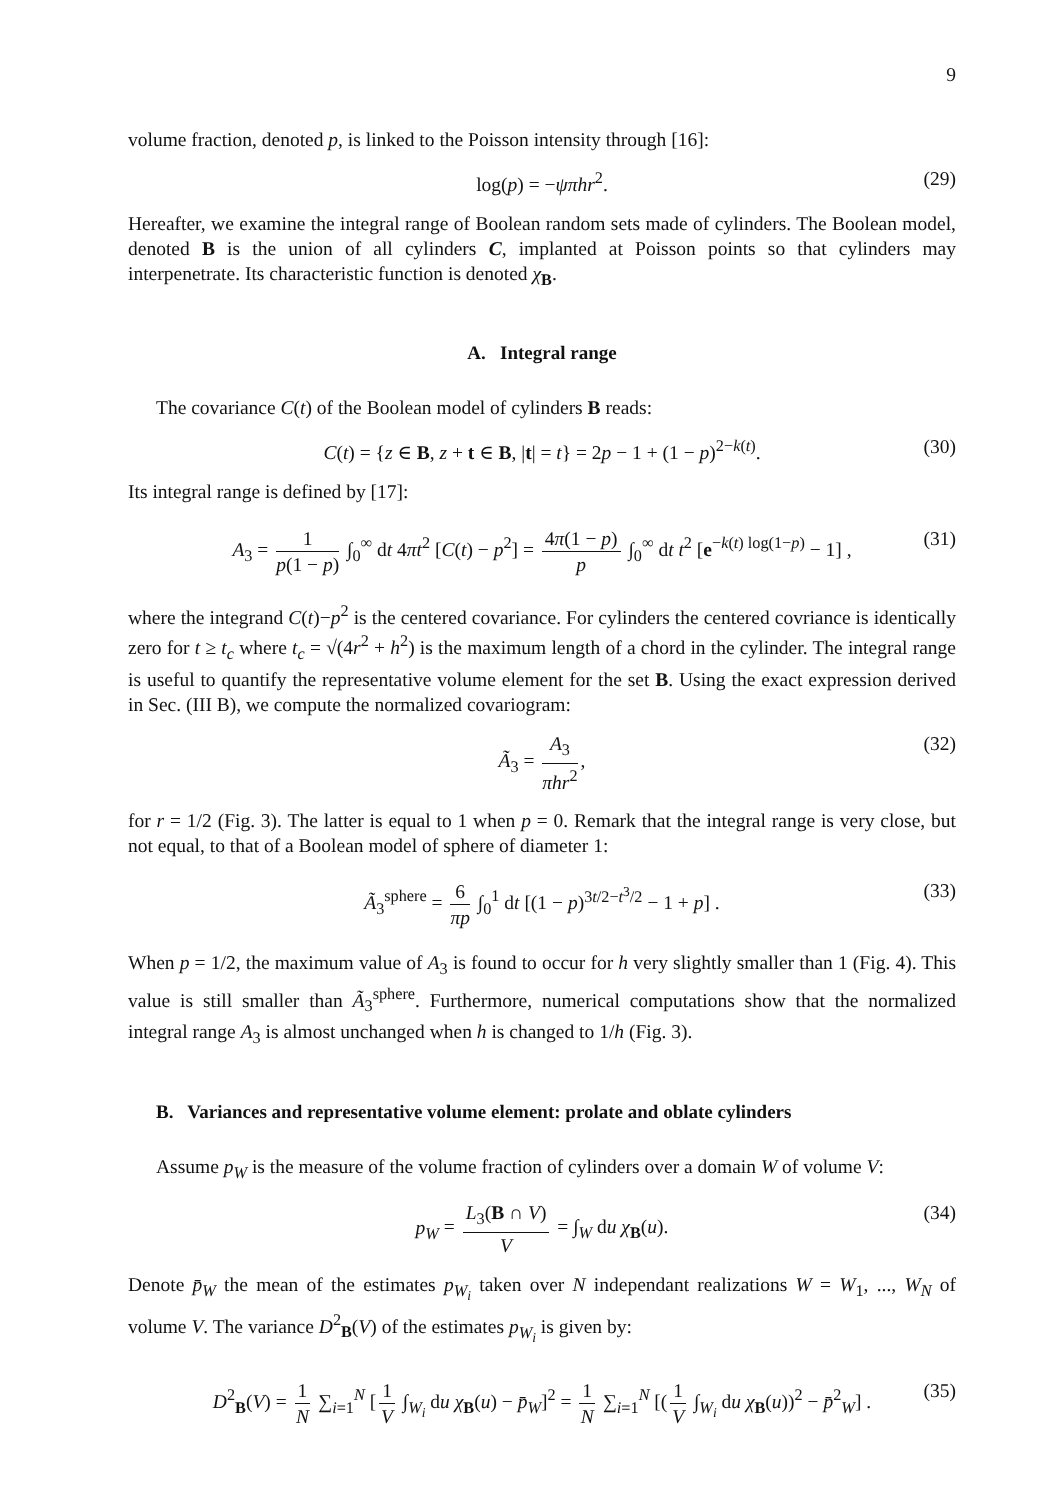9
volume fraction, denoted p, is linked to the Poisson intensity through [16]:
log(p) = −ψπhr<sup>2</sup>. (29)
Hereafter, we examine the integral range of Boolean random sets made of cylinders. The Boolean model, denoted B is the union of all cylinders C, implanted at Poisson points so that cylinders may interpenetrate. Its characteristic function is denoted χ<sub>B</sub>.
A. Integral range
The covariance C(t) of the Boolean model of cylinders B reads:
C(t) = {z ∈ B, z + t ∈ B, |t| = t} = 2p − 1 + (1 − p)<sup>2−k(t)</sup>. (30)
Its integral range is defined by [17]:
A<sub>3</sub> = 1 p(1 − p) ∫<sub>0</sub><sup>∞</sup> dt 4πt<sup>2</sup> [C(t) − p<sup>2</sup>] = 4π(1 − p) p ∫<sub>0</sub><sup>∞</sup> dt t<sup>2</sup> [e<sup>−k(t) log(1−p)</sup> − 1] , (31)
where the integrand C(t)−p<sup>2</sup> is the centered covariance. For cylinders the centered covriance is identically zero for t ≥ t<sub>c</sub> where t<sub>c</sub> = √(4r<sup>2</sup> + h<sup>2</sup>) is the maximum length of a chord in the cylinder. The integral range is useful to quantify the representative volume element for the set B. Using the exact expression derived in Sec. (III B), we compute the normalized covariogram:
Ã<sub>3</sub> = A<sub>3</sub> πhr<sup>2</sup>, (32)
for r = 1/2 (Fig. 3). The latter is equal to 1 when p = 0. Remark that the integral range is very close, but not equal, to that of a Boolean model of sphere of diameter 1:
Ã<sub>3</sub><sup>sphere</sup> = 6 πp ∫<sub>0</sub><sup>1</sup> dt [(1 − p)<sup>3t/2−t<sup>3</sup>/2</sup> − 1 + p] . (33)
When p = 1/2, the maximum value of A<sub>3</sub> is found to occur for h very slightly smaller than 1 (Fig. 4). This value is still smaller than Ã<sub>3</sub><sup>sphere</sup>. Furthermore, numerical computations show that the normalized integral range A<sub>3</sub> is almost unchanged when h is changed to 1/h (Fig. 3).
B. Variances and representative volume element: prolate and oblate cylinders
Assume p<sub>W</sub> is the measure of the volume fraction of cylinders over a domain W of volume V:
p<sub>W</sub> = L<sub>3</sub>(B ∩ V) V = ∫<sub>W</sub> du χ<sub>B</sub>(u). (34)
Denote p̄<sub>W</sub> the mean of the estimates p<sub>W<sub>i</sub></sub> taken over N independant realizations W = W<sub>1</sub>, ..., W<sub>N</sub> of volume V. The variance D<sup>2</sup><sub>B</sub>(V) of the estimates p<sub>W<sub>i</sub></sub> is given by:
D<sup>2</sup><sub>B</sub>(V) = 1 N ∑<sub>i=1</sub><sup>N</sup> [1 V ∫<sub>W<sub>i</sub></sub> du χ<sub>B</sub>(u) − p̄<sub>W</sub>]<sup>2</sup> = 1 N ∑<sub>i=1</sub><sup>N</sup> [(1 V ∫<sub>W<sub>i</sub></sub> du χ<sub>B</sub>(u))<sup>2</sup> − p̄<sup>2</sup><sub>W</sub>] . (35)